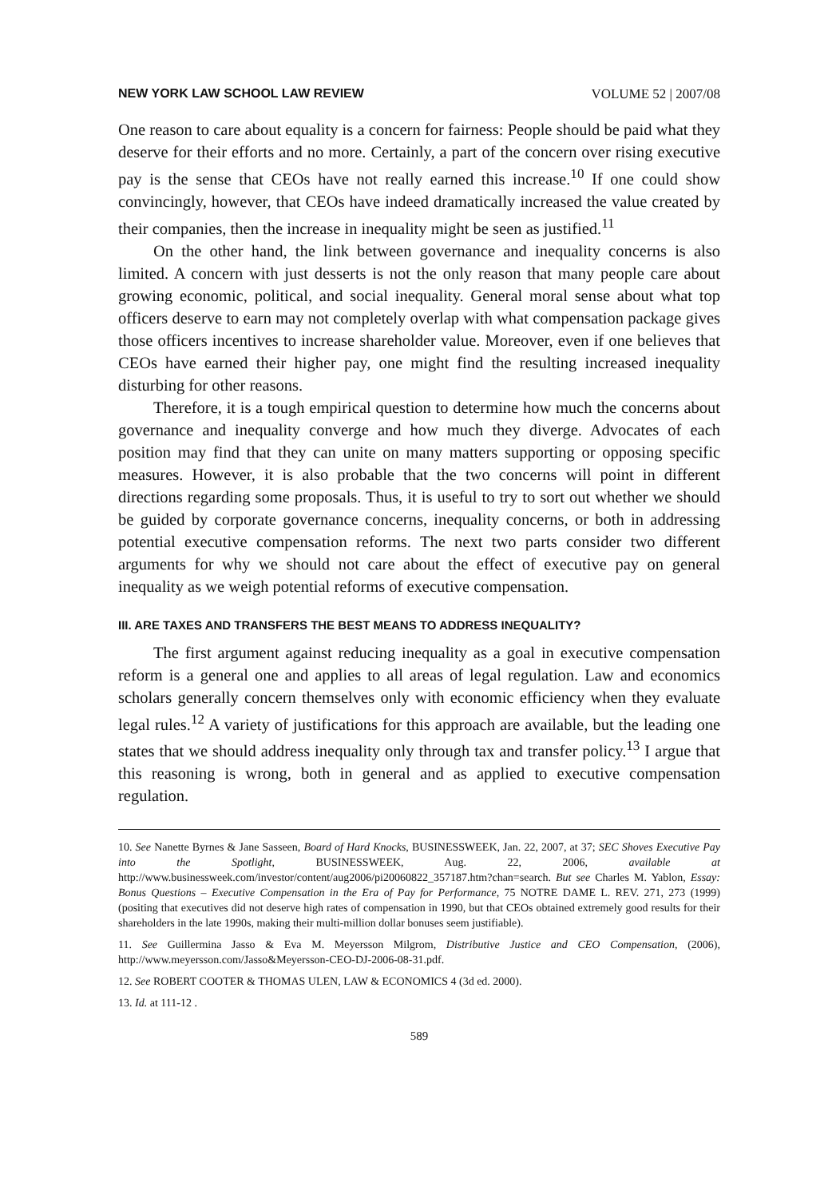NEW YORK LAW SCHOOL LAW REVIEW VOLUME 52 | 2007/08
One reason to care about equality is a concern for fairness: People should be paid what they deserve for their efforts and no more. Certainly, a part of the concern over rising executive pay is the sense that CEOs have not really earned this increase.<sup>10</sup> If one could show convincingly, however, that CEOs have indeed dramatically increased the value created by their companies, then the increase in inequality might be seen as justified.<sup>11</sup>
On the other hand, the link between governance and inequality concerns is also limited. A concern with just desserts is not the only reason that many people care about growing economic, political, and social inequality. General moral sense about what top officers deserve to earn may not completely overlap with what compensation package gives those officers incentives to increase shareholder value. Moreover, even if one believes that CEOs have earned their higher pay, one might find the resulting increased inequality disturbing for other reasons.
Therefore, it is a tough empirical question to determine how much the concerns about governance and inequality converge and how much they diverge. Advocates of each position may find that they can unite on many matters supporting or opposing specific measures. However, it is also probable that the two concerns will point in different directions regarding some proposals. Thus, it is useful to try to sort out whether we should be guided by corporate governance concerns, inequality concerns, or both in addressing potential executive compensation reforms. The next two parts consider two different arguments for why we should not care about the effect of executive pay on general inequality as we weigh potential reforms of executive compensation.
III. ARE TAXES AND TRANSFERS THE BEST MEANS TO ADDRESS INEQUALITY?
The first argument against reducing inequality as a goal in executive compensation reform is a general one and applies to all areas of legal regulation. Law and economics scholars generally concern themselves only with economic efficiency when they evaluate legal rules.<sup>12</sup> A variety of justifications for this approach are available, but the leading one states that we should address inequality only through tax and transfer policy.<sup>13</sup> I argue that this reasoning is wrong, both in general and as applied to executive compensation regulation.
10. See Nanette Byrnes & Jane Sasseen, Board of Hard Knocks, BUSINESSWEEK, Jan. 22, 2007, at 37; SEC Shoves Executive Pay into the Spotlight, BUSINESSWEEK, Aug. 22, 2006, available at http://www.businessweek.com/investor/content/aug2006/pi20060822_357187.htm?chan=search. But see Charles M. Yablon, Essay: Bonus Questions – Executive Compensation in the Era of Pay for Performance, 75 NOTRE DAME L. REV. 271, 273 (1999) (positing that executives did not deserve high rates of compensation in 1990, but that CEOs obtained extremely good results for their shareholders in the late 1990s, making their multi-million dollar bonuses seem justifiable).
11. See Guillermina Jasso & Eva M. Meyersson Milgrom, Distributive Justice and CEO Compensation, (2006), http://www.meyersson.com/Jasso&Meyersson-CEO-DJ-2006-08-31.pdf.
12. See ROBERT COOTER & THOMAS ULEN, LAW & ECONOMICS 4 (3d ed. 2000).
13. Id. at 111-12 .
589